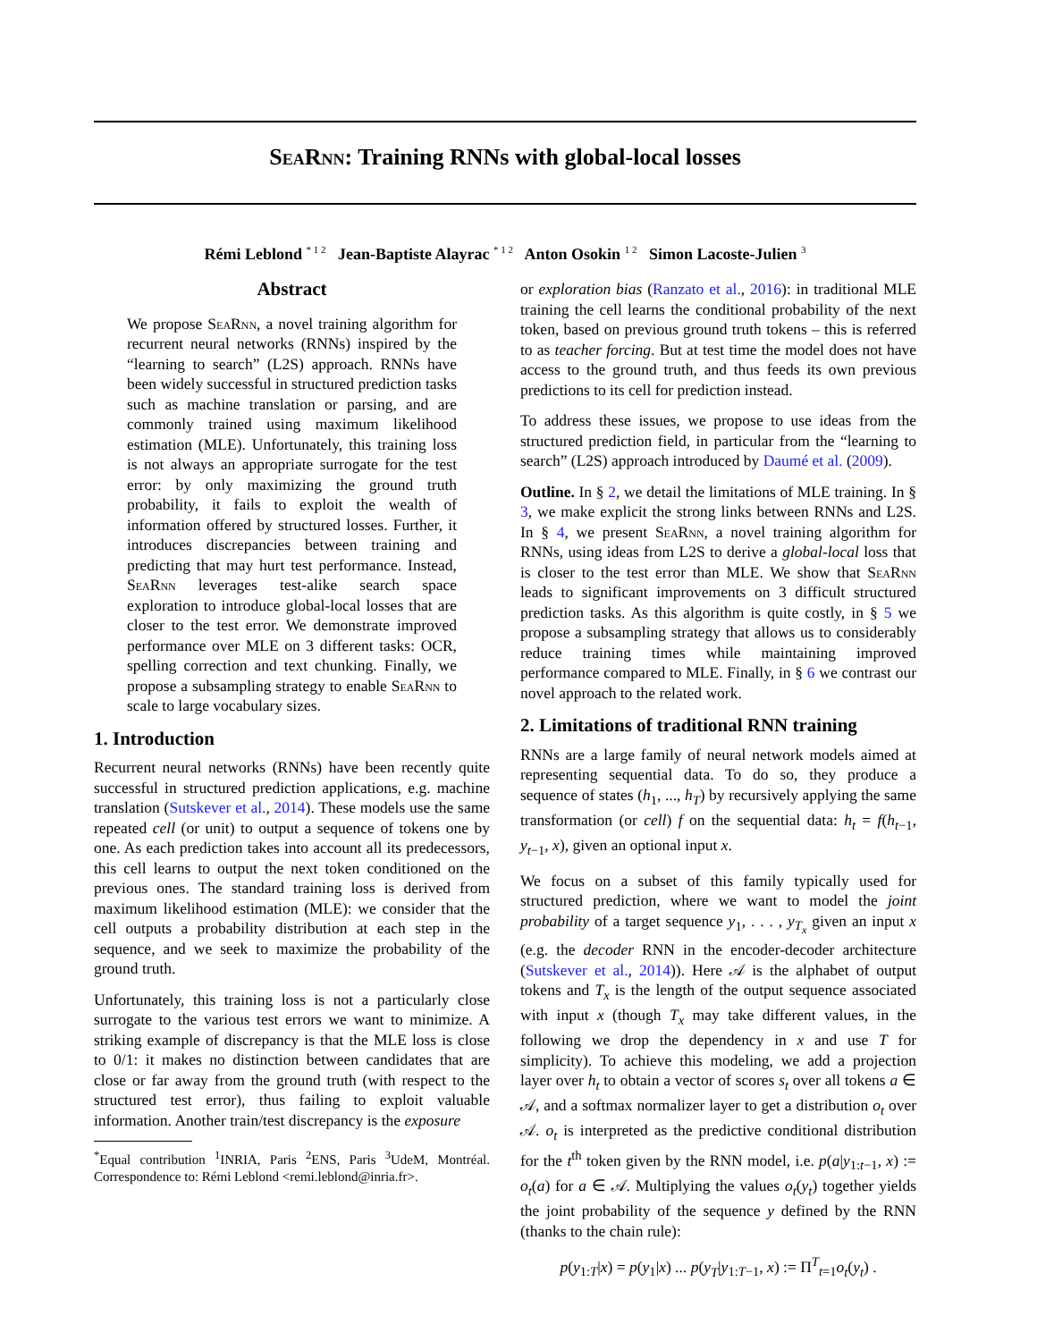SeaRnn: Training RNNs with global-local losses
Rémi Leblond <sup>* 1 2</sup> Jean-Baptiste Alayrac <sup>* 1 2</sup> Anton Osokin <sup>1 2</sup> Simon Lacoste-Julien <sup>3</sup>
Abstract
We propose SeaRnn, a novel training algorithm for recurrent neural networks (RNNs) inspired by the “learning to search” (L2S) approach. RNNs have been widely successful in structured prediction tasks such as machine translation or parsing, and are commonly trained using maximum likelihood estimation (MLE). Unfortunately, this training loss is not always an appropriate surrogate for the test error: by only maximizing the ground truth probability, it fails to exploit the wealth of information offered by structured losses. Further, it introduces discrepancies between training and predicting that may hurt test performance. Instead, SeaRnn leverages test-alike search space exploration to introduce global-local losses that are closer to the test error. We demonstrate improved performance over MLE on 3 different tasks: OCR, spelling correction and text chunking. Finally, we propose a subsampling strategy to enable SeaRnn to scale to large vocabulary sizes.
1. Introduction
Recurrent neural networks (RNNs) have been recently quite successful in structured prediction applications, e.g. machine translation (Sutskever et al., 2014). These models use the same repeated cell (or unit) to output a sequence of tokens one by one. As each prediction takes into account all its predecessors, this cell learns to output the next token conditioned on the previous ones. The standard training loss is derived from maximum likelihood estimation (MLE): we consider that the cell outputs a probability distribution at each step in the sequence, and we seek to maximize the probability of the ground truth.
Unfortunately, this training loss is not a particularly close surrogate to the various test errors we want to minimize. A striking example of discrepancy is that the MLE loss is close to 0/1: it makes no distinction between candidates that are close or far away from the ground truth (with respect to the structured test error), thus failing to exploit valuable information. Another train/test discrepancy is the exposure
<sup>*</sup> Equal contribution <sup>1</sup>INRIA, Paris <sup>2</sup>ENS, Paris <sup>3</sup>UdeM, Montréal. Correspondence to: Rémi Leblond <remi.leblond@inria.fr>.
or exploration bias (Ranzato et al., 2016): in traditional MLE training the cell learns the conditional probability of the next token, based on previous ground truth tokens – this is referred to as teacher forcing. But at test time the model does not have access to the ground truth, and thus feeds its own previous predictions to its cell for prediction instead.
To address these issues, we propose to use ideas from the structured prediction field, in particular from the “learning to search” (L2S) approach introduced by Daumé et al. (2009).
Outline. In § 2, we detail the limitations of MLE training. In § 3, we make explicit the strong links between RNNs and L2S. In § 4, we present SeaRnn, a novel training algorithm for RNNs, using ideas from L2S to derive a global-local loss that is closer to the test error than MLE. We show that SeaRnn leads to significant improvements on 3 difficult structured prediction tasks. As this algorithm is quite costly, in § 5 we propose a subsampling strategy that allows us to considerably reduce training times while maintaining improved performance compared to MLE. Finally, in § 6 we contrast our novel approach to the related work.
2. Limitations of traditional RNN training
RNNs are a large family of neural network models aimed at representing sequential data. To do so, they produce a sequence of states (h<sub>1</sub>, ..., h<sub>T</sub>) by recursively applying the same transformation (or cell) f on the sequential data: h<sub>t</sub> = f(h<sub>t−1</sub>, y<sub>t−1</sub>, x), given an optional input x.
We focus on a subset of this family typically used for structured prediction, where we want to model the joint probability of a target sequence y<sub>1</sub>, . . . , y<sub>T<sub>x</sub></sub> given an input x (e.g. the decoder RNN in the encoder-decoder architecture (Sutskever et al., 2014)). Here 𝒜 is the alphabet of output tokens and T<sub>x</sub> is the length of the output sequence associated with input x (though T<sub>x</sub> may take different values, in the following we drop the dependency in x and use T for simplicity). To achieve this modeling, we add a projection layer over h<sub>t</sub> to obtain a vector of scores s<sub>t</sub> over all tokens a ∈ 𝒜, and a softmax normalizer layer to get a distribution o<sub>t</sub> over 𝒜. o<sub>t</sub> is interpreted as the predictive conditional distribution for the t<sup>th</sup> token given by the RNN model, i.e. p(a|y<sub>1:t−1</sub>, x) := o<sub>t</sub>(a) for a ∈ 𝒜. Multiplying the values o<sub>t</sub>(y<sub>t</sub>) together yields the joint probability of the sequence y defined by the RNN (thanks to the chain rule):
p(y<sub>1:T</sub>|x) = p(y<sub>1</sub>|x) ... p(y<sub>T</sub>|y<sub>1:T−1</sub>, x) := Π<sup>T</sup><sub>t=1</sub>o<sub>t</sub>(y<sub>t</sub>) .